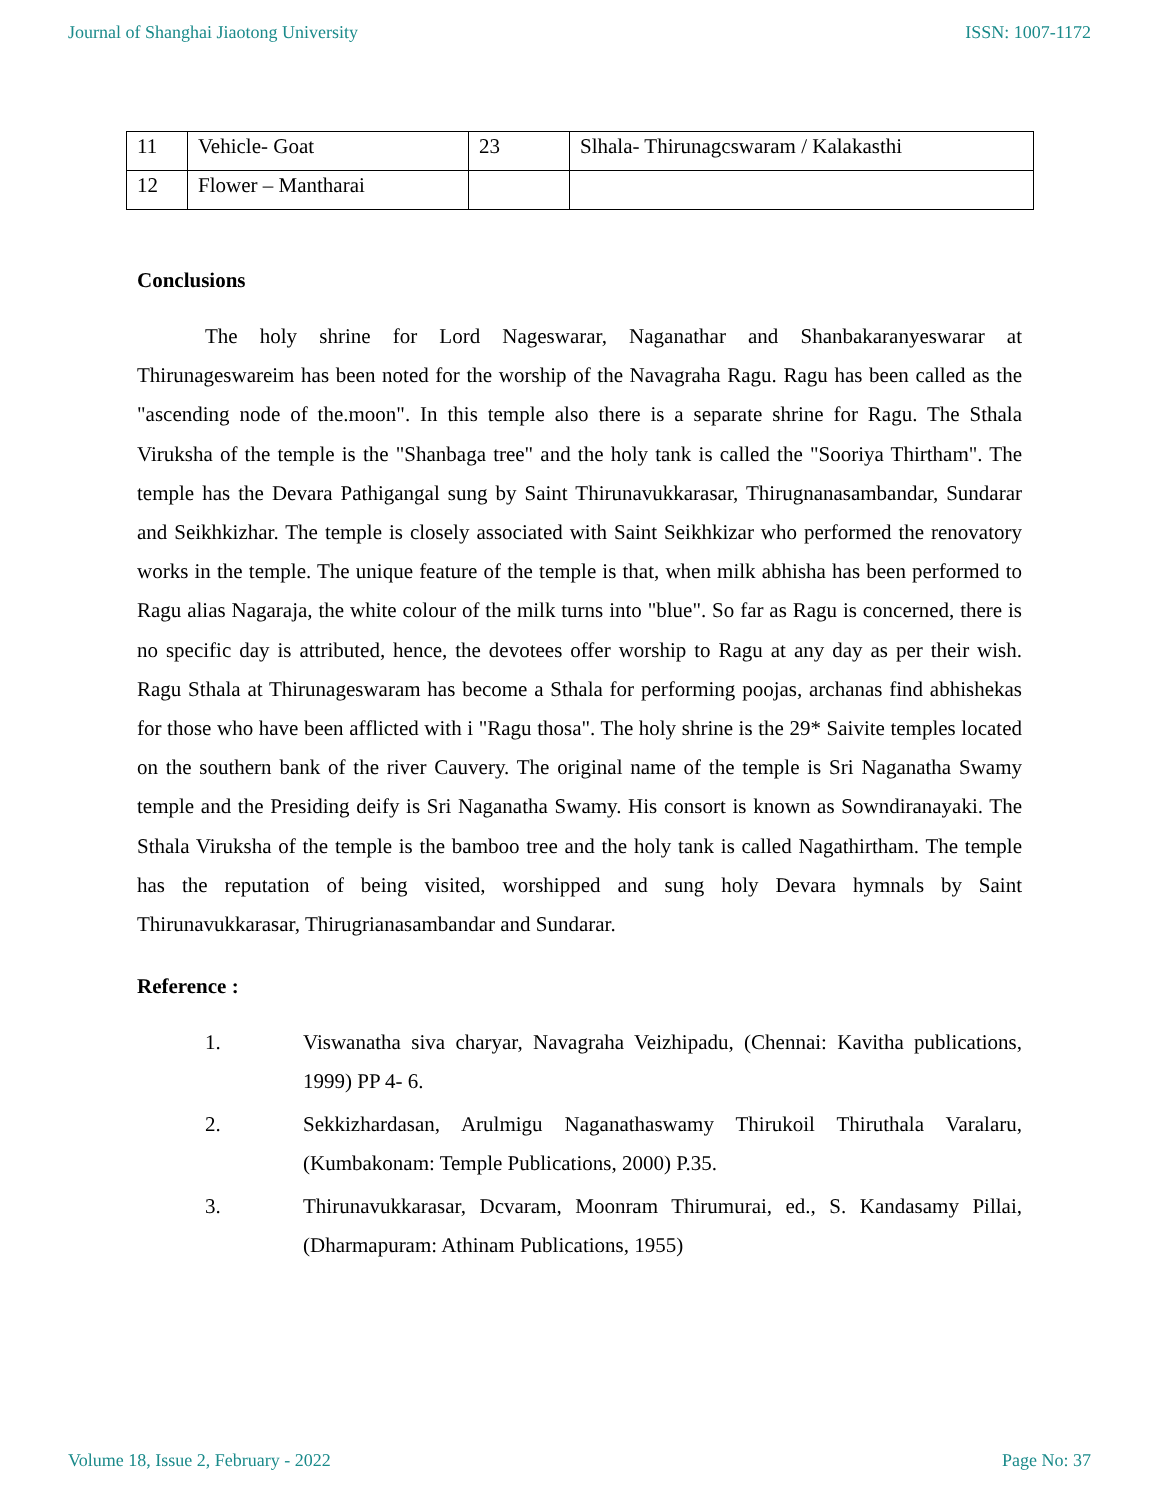Journal of Shanghai Jiaotong University ISSN: 1007-1172
| 11 | Vehicle- Goat | 23 | Slhala- Thirunagcswaram / Kalakasthi |
| 12 | Flower – Mantharai | | |
Conclusions
The holy shrine for Lord Nageswarar, Naganathar and Shanbakaranyeswarar at Thirunageswareim has been noted for the worship of the Navagraha Ragu. Ragu has been called as the "ascending node of the.moon". In this temple also there is a separate shrine for Ragu. The Sthala Viruksha of the temple is the "Shanbaga tree" and the holy tank is called the "Sooriya Thirtham". The temple has the Devara Pathigangal sung by Saint Thirunavukkarasar, Thirugnanasambandar, Sundarar and Seikhkizhar. The temple is closely associated with Saint Seikhkizar who performed the renovatory works in the temple. The unique feature of the temple is that, when milk abhisha has been performed to Ragu alias Nagaraja, the white colour of the milk turns into "blue". So far as Ragu is concerned, there is no specific day is attributed, hence, the devotees offer worship to Ragu at any day as per their wish. Ragu Sthala at Thirunageswaram has become a Sthala for performing poojas, archanas find abhishekas for those who have been afflicted with i "Ragu thosa". The holy shrine is the 29* Saivite temples located on the southern bank of the river Cauvery. The original name of the temple is Sri Naganatha Swamy temple and the Presiding deify is Sri Naganatha Swamy. His consort is known as Sowndiranayaki. The Sthala Viruksha of the temple is the bamboo tree and the holy tank is called Nagathirtham. The temple has the reputation of being visited, worshipped and sung holy Devara hymnals by Saint Thirunavukkarasar, Thirugrianasambandar and Sundarar.
Reference :
1. Viswanatha siva charyar, Navagraha Veizhipadu, (Chennai: Kavitha publications, 1999) PP 4- 6.
2. Sekkizhardasan, Arulmigu Naganathaswamy Thirukoil Thiruthala Varalaru, (Kumbakonam: Temple Publications, 2000) P.35.
3. Thirunavukkarasar, Dcvaram, Moonram Thirumurai, ed., S. Kandasamy Pillai, (Dharmapuram: Athinam Publications, 1955)
Volume 18, Issue 2, February - 2022 Page No: 37